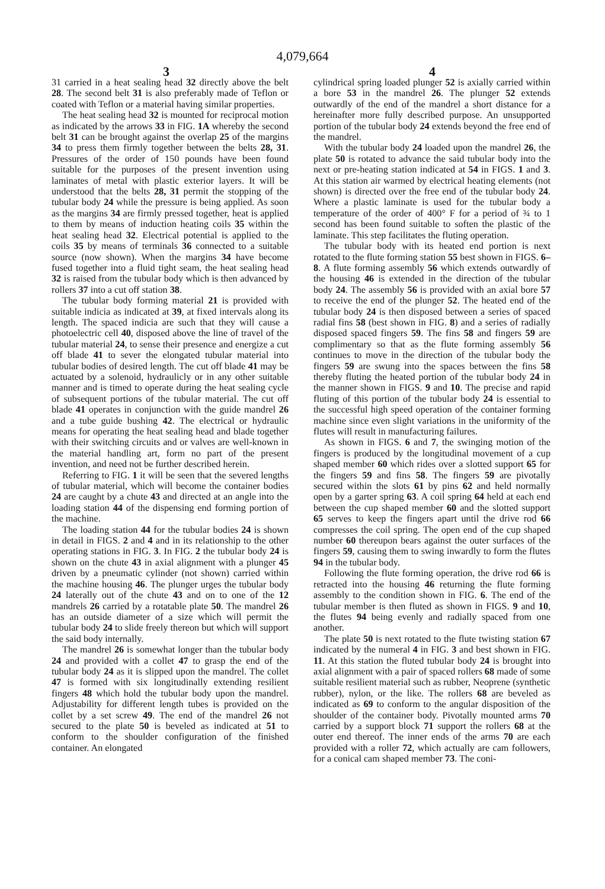4,079,664
3 4
31 carried in a heat sealing head 32 directly above the belt 28. The second belt 31 is also preferably made of Teflon or coated with Teflon or a material having similar properties.
The heat sealing head 32 is mounted for reciprocal motion as indicated by the arrows 33 in FIG. 1A whereby the second belt 31 can be brought against the overlap 25 of the margins 34 to press them firmly together between the belts 28, 31. Pressures of the order of 150 pounds have been found suitable for the purposes of the present invention using laminates of metal with plastic exterior layers. It will be understood that the belts 28, 31 permit the stopping of the tubular body 24 while the pressure is being applied. As soon as the margins 34 are firmly pressed together, heat is applied to them by means of induction heating coils 35 within the heat sealing head 32. Electrical potential is applied to the coils 35 by means of terminals 36 connected to a suitable source (now shown). When the margins 34 have become fused together into a fluid tight seam, the heat sealing head 32 is raised from the tubular body which is then advanced by rollers 37 into a cut off station 38.
The tubular body forming material 21 is provided with suitable indicia as indicated at 39, at fixed intervals along its length. The spaced indicia are such that they will cause a photoelectric cell 40, disposed above the line of travel of the tubular material 24, to sense their presence and energize a cut off blade 41 to sever the elongated tubular material into tubular bodies of desired length. The cut off blade 41 may be actuated by a solenoid, hydraulicly or in any other suitable manner and is timed to operate during the heat sealing cycle of subsequent portions of the tubular material. The cut off blade 41 operates in conjunction with the guide mandrel 26 and a tube guide bushing 42. The electrical or hydraulic means for operating the heat sealing head and blade together with their switching circuits and or valves are well-known in the material handling art, form no part of the present invention, and need not be further described herein.
Referring to FIG. 1 it will be seen that the severed lengths of tubular material, which will become the container bodies 24 are caught by a chute 43 and directed at an angle into the loading station 44 of the dispensing end forming portion of the machine.
The loading station 44 for the tubular bodies 24 is shown in detail in FIGS. 2 and 4 and in its relationship to the other operating stations in FIG. 3. In FIG. 2 the tubular body 24 is shown on the chute 43 in axial alignment with a plunger 45 driven by a pneumatic cylinder (not shown) carried within the machine housing 46. The plunger urges the tubular body 24 laterally out of the chute 43 and on to one of the 12 mandrels 26 carried by a rotatable plate 50. The mandrel 26 has an outside diameter of a size which will permit the tubular body 24 to slide freely thereon but which will support the said body internally.
The mandrel 26 is somewhat longer than the tubular body 24 and provided with a collet 47 to grasp the end of the tubular body 24 as it is slipped upon the mandrel. The collet 47 is formed with six longitudinally extending resilient fingers 48 which hold the tubular body upon the mandrel. Adjustability for different length tubes is provided on the collet by a set screw 49. The end of the mandrel 26 not secured to the plate 50 is beveled as indicated at 51 to conform to the shoulder configuration of the finished container. An elongated
cylindrical spring loaded plunger 52 is axially carried within a bore 53 in the mandrel 26. The plunger 52 extends outwardly of the end of the mandrel a short distance for a hereinafter more fully described purpose. An unsupported portion of the tubular body 24 extends beyond the free end of the mandrel.
With the tubular body 24 loaded upon the mandrel 26, the plate 50 is rotated to advance the said tubular body into the next or pre-heating station indicated at 54 in FIGS. 1 and 3. At this station air warmed by electrical heating elements (not shown) is directed over the free end of the tubular body 24. Where a plastic laminate is used for the tubular body a temperature of the order of 400° F for a period of ¾ to 1 second has been found suitable to soften the plastic of the laminate. This step facilitates the fluting operation.
The tubular body with its heated end portion is next rotated to the flute forming station 55 best shown in FIGS. 6–8. A flute forming assembly 56 which extends outwardly of the housing 46 is extended in the direction of the tubular body 24. The assembly 56 is provided with an axial bore 57 to receive the end of the plunger 52. The heated end of the tubular body 24 is then disposed between a series of spaced radial fins 58 (best shown in FIG. 8) and a series of radially disposed spaced fingers 59. The fins 58 and fingers 59 are complimentary so that as the flute forming assembly 56 continues to move in the direction of the tubular body the fingers 59 are swung into the spaces between the fins 58 thereby fluting the heated portion of the tubular body 24 in the manner shown in FIGS. 9 and 10. The precise and rapid fluting of this portion of the tubular body 24 is essential to the successful high speed operation of the container forming machine since even slight variations in the uniformity of the flutes will result in manufacturing failures.
As shown in FIGS. 6 and 7, the swinging motion of the fingers is produced by the longitudinal movement of a cup shaped member 60 which rides over a slotted support 65 for the fingers 59 and fins 58. The fingers 59 are pivotally secured within the slots 61 by pins 62 and held normally open by a garter spring 63. A coil spring 64 held at each end between the cup shaped member 60 and the slotted support 65 serves to keep the fingers apart until the drive rod 66 compresses the coil spring. The open end of the cup shaped number 60 thereupon bears against the outer surfaces of the fingers 59, causing them to swing inwardly to form the flutes 94 in the tubular body.
Following the flute forming operation, the drive rod 66 is retracted into the housing 46 returning the flute forming assembly to the condition shown in FIG. 6. The end of the tubular member is then fluted as shown in FIGS. 9 and 10, the flutes 94 being evenly and radially spaced from one another.
The plate 50 is next rotated to the flute twisting station 67 indicated by the numeral 4 in FIG. 3 and best shown in FIG. 11. At this station the fluted tubular body 24 is brought into axial alignment with a pair of spaced rollers 68 made of some suitable resilient material such as rubber, Neoprene (synthetic rubber), nylon, or the like. The rollers 68 are beveled as indicated as 69 to conform to the angular disposition of the shoulder of the container body. Pivotally mounted arms 70 carried by a support block 71 support the rollers 68 at the outer end thereof. The inner ends of the arms 70 are each provided with a roller 72, which actually are cam followers, for a conical cam shaped member 73. The coni-